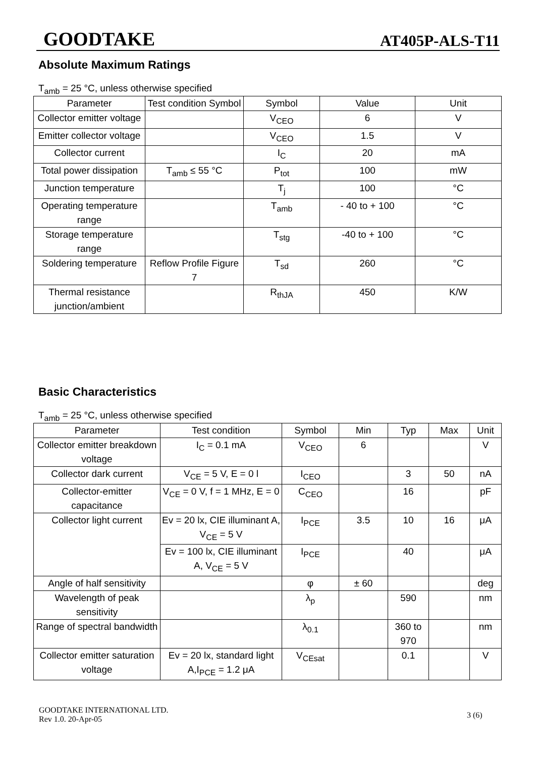GOODTAKE AT405P-ALS-T11
Absolute Maximum Ratings
T<sub>amb</sub> = 25 °C, unless otherwise specified
| Parameter | Test condition Symbol | Symbol | Value | Unit |
| --- | --- | --- | --- | --- |
| Collector emitter voltage | | V<sub>CEO</sub> | 6 | V |
| Emitter collector voltage | | V<sub>CEO</sub> | 1.5 | V |
| Collector current | | I<sub>C</sub> | 20 | mA |
| Total power dissipation | T<sub>amb</sub> ≤ 55 °C | P<sub>tot</sub> | 100 | mW |
| Junction temperature | | T<sub>j</sub> | 100 | °C |
| Operating temperature range | | T<sub>amb</sub> | - 40 to + 100 | °C |
| Storage temperature range | | T<sub>stg</sub> | -40 to + 100 | °C |
| Soldering temperature | Reflow Profile Figure 7 | T<sub>sd</sub> | 260 | °C |
| Thermal resistance junction/ambient | | R<sub>thJA</sub> | 450 | K/W |
Basic Characteristics
T<sub>amb</sub> = 25 °C, unless otherwise specified
| Parameter | Test condition | Symbol | Min | Typ | Max | Unit |
| --- | --- | --- | --- | --- | --- | --- |
| Collector emitter breakdown voltage | I<sub>C</sub> = 0.1 mA | V<sub>CEO</sub> | 6 | | | V |
| Collector dark current | V<sub>CE</sub> = 5 V, E = 0 l | I<sub>CEO</sub> | | 3 | 50 | nA |
| Collector-emitter capacitance | V<sub>CE</sub> = 0 V, f = 1 MHz, E = 0 | C<sub>CEO</sub> | | 16 | | pF |
| Collector light current | Ev = 20 lx, CIE illuminant A, V<sub>CE</sub> = 5 V | I<sub>PCE</sub> | 3.5 | 10 | 16 | μA |
| | Ev = 100 lx, CIE illuminant A, V<sub>CE</sub> = 5 V | I<sub>PCE</sub> | | 40 | | μA |
| Angle of half sensitivity | | φ | ± 60 | | | deg |
| Wavelength of peak sensitivity | | λ<sub>p</sub> | | 590 | | nm |
| Range of spectral bandwidth | | λ<sub>0.1</sub> | | 360 to 970 | | nm |
| Collector emitter saturation voltage | Ev = 20 lx, standard light A,I<sub>PCE</sub> = 1.2 μA | V<sub>CEsat</sub> | | 0.1 | | V |
GOODTAKE INTERNATIONAL LTD.
Rev 1.0. 20-Apr-05
3 (6)